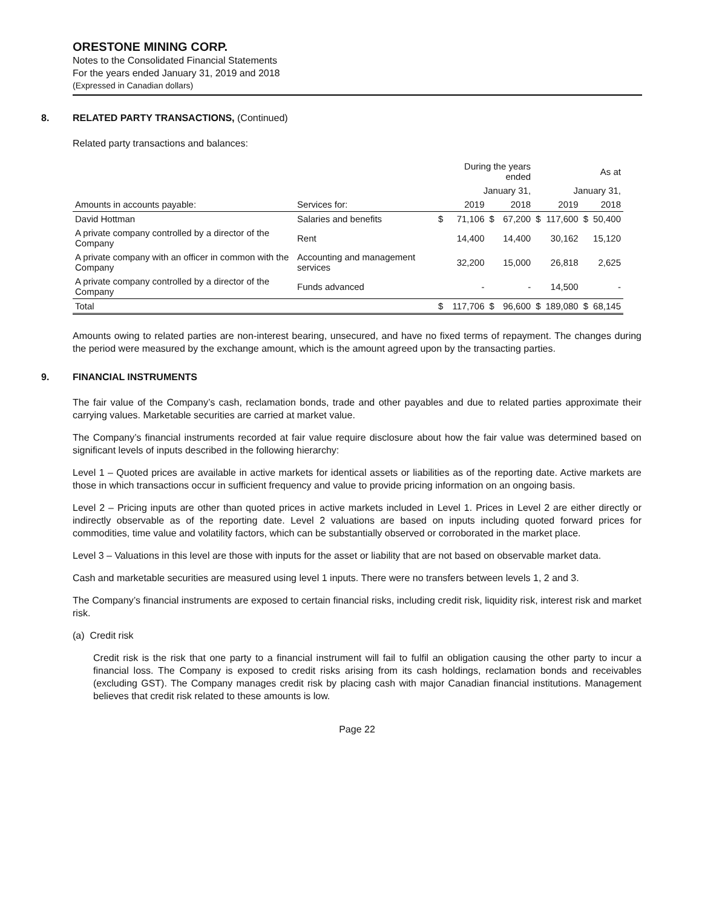ORESTONE MINING CORP.
Notes to the Consolidated Financial Statements
For the years ended January 31, 2019 and 2018
(Expressed in Canadian dollars)
8. RELATED PARTY TRANSACTIONS, (Continued)
Related party transactions and balances:
| | | During the years ended | | | | As at | | | |
| --- | --- | --- | --- | --- | --- | --- | --- | --- | --- |
| | | January 31, | | | | January 31, | | | |
| Amounts in accounts payable: | Services for: | | 2019 | | 2018 | | 2019 | | 2018 |
| David Hottman | Salaries and benefits | $ | 71,106 | $ | 67,200 | $ | 117,600 | $ | 50,400 |
| A private company controlled by a director of the Company | Rent | | 14,400 | | 14,400 | | 30,162 | | 15,120 |
| A private company with an officer in common with the Company | Accounting and management services | | 32,200 | | 15,000 | | 26,818 | | 2,625 |
| A private company controlled by a director of the Company | Funds advanced | | - | | - | | 14,500 | | - |
| Total | | $ | 117,706 | $ | 96,600 | $ | 189,080 | $ | 68,145 |
Amounts owing to related parties are non-interest bearing, unsecured, and have no fixed terms of repayment. The changes during the period were measured by the exchange amount, which is the amount agreed upon by the transacting parties.
9. FINANCIAL INSTRUMENTS
The fair value of the Company’s cash, reclamation bonds, trade and other payables and due to related parties approximate their carrying values. Marketable securities are carried at market value.
The Company’s financial instruments recorded at fair value require disclosure about how the fair value was determined based on significant levels of inputs described in the following hierarchy:
Level 1 – Quoted prices are available in active markets for identical assets or liabilities as of the reporting date. Active markets are those in which transactions occur in sufficient frequency and value to provide pricing information on an ongoing basis.
Level 2 – Pricing inputs are other than quoted prices in active markets included in Level 1. Prices in Level 2 are either directly or indirectly observable as of the reporting date. Level 2 valuations are based on inputs including quoted forward prices for commodities, time value and volatility factors, which can be substantially observed or corroborated in the market place.
Level 3 – Valuations in this level are those with inputs for the asset or liability that are not based on observable market data.
Cash and marketable securities are measured using level 1 inputs. There were no transfers between levels 1, 2 and 3.
The Company’s financial instruments are exposed to certain financial risks, including credit risk, liquidity risk, interest risk and market risk.
(a) Credit risk
Credit risk is the risk that one party to a financial instrument will fail to fulfil an obligation causing the other party to incur a financial loss. The Company is exposed to credit risks arising from its cash holdings, reclamation bonds and receivables (excluding GST). The Company manages credit risk by placing cash with major Canadian financial institutions. Management believes that credit risk related to these amounts is low.
Page 22